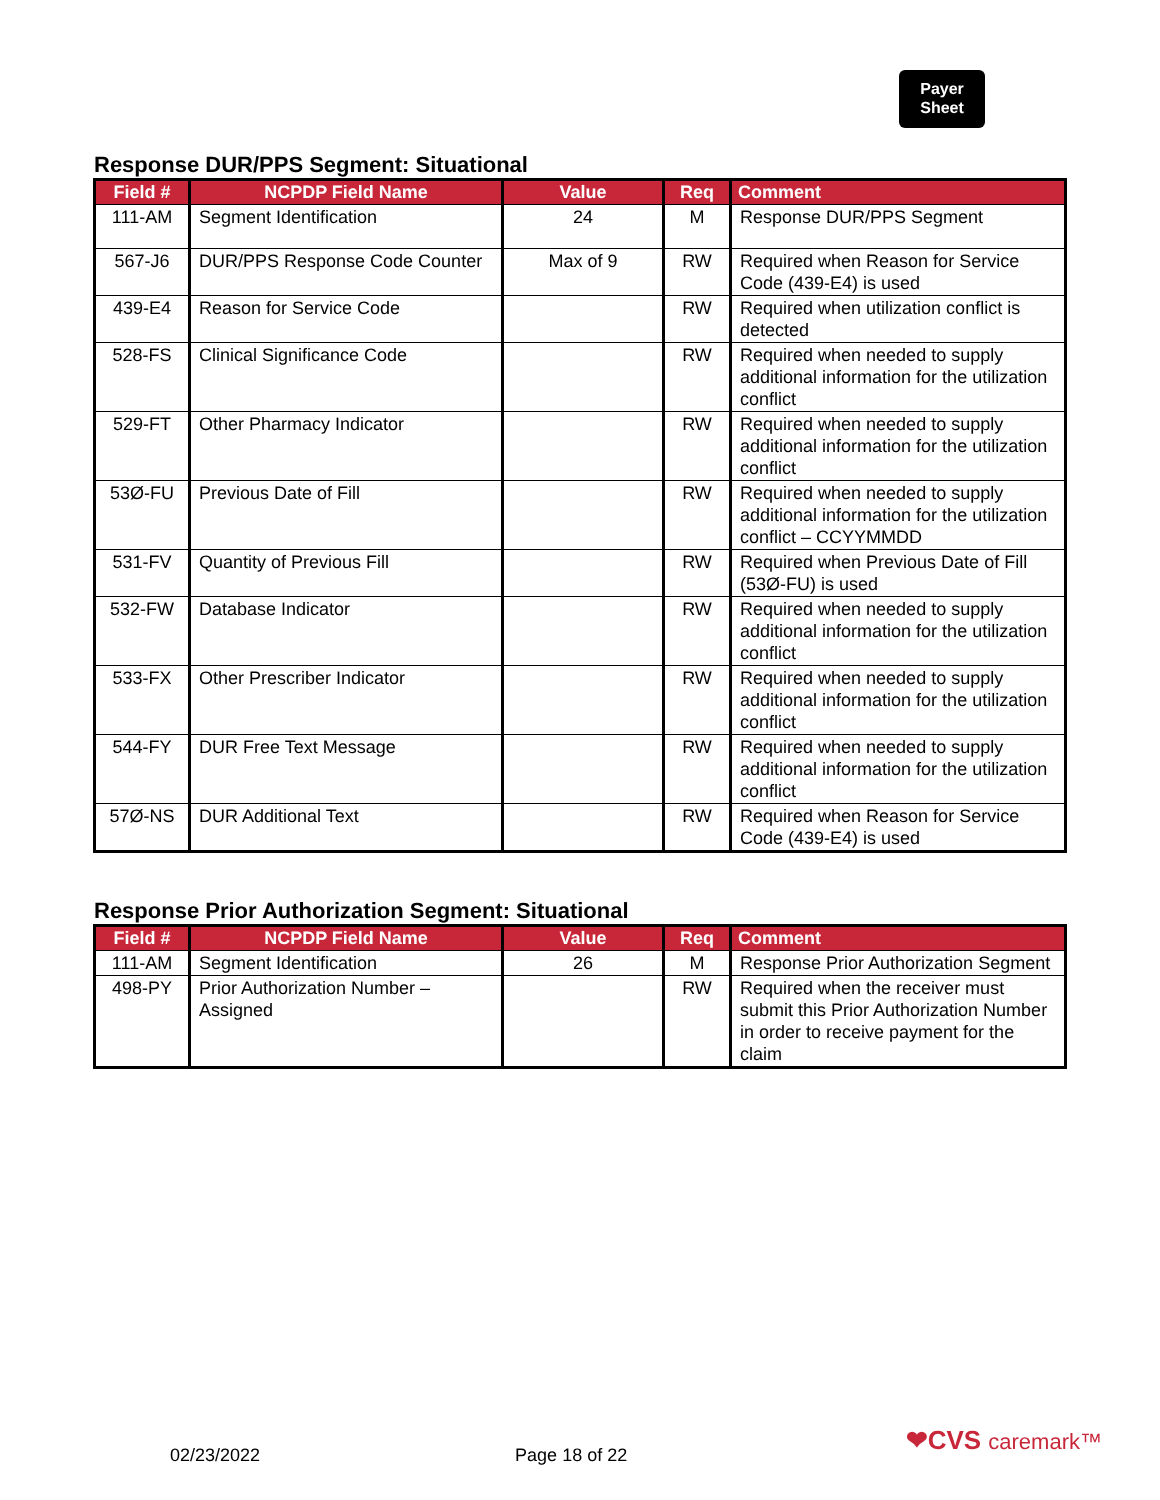Payer
Sheet
Response DUR/PPS Segment: Situational
| Field # | NCPDP Field Name | Value | Req | Comment |
| --- | --- | --- | --- | --- |
| 111-AM | Segment Identification | 24 | M | Response DUR/PPS Segment |
| 567-J6 | DUR/PPS Response Code Counter | Max of 9 | RW | Required when Reason for Service Code (439-E4) is used |
| 439-E4 | Reason for Service Code | | RW | Required when utilization conflict is detected |
| 528-FS | Clinical Significance Code | | RW | Required when needed to supply additional information for the utilization conflict |
| 529-FT | Other Pharmacy Indicator | | RW | Required when needed to supply additional information for the utilization conflict |
| 53Ø-FU | Previous Date of Fill | | RW | Required when needed to supply additional information for the utilization conflict – CCYYMMDD |
| 531-FV | Quantity of Previous Fill | | RW | Required when Previous Date of Fill (53Ø-FU) is used |
| 532-FW | Database Indicator | | RW | Required when needed to supply additional information for the utilization conflict |
| 533-FX | Other Prescriber Indicator | | RW | Required when needed to supply additional information for the utilization conflict |
| 544-FY | DUR Free Text Message | | RW | Required when needed to supply additional information for the utilization conflict |
| 57Ø-NS | DUR Additional Text | | RW | Required when Reason for Service Code (439-E4) is used |
Response Prior Authorization Segment: Situational
| Field # | NCPDP Field Name | Value | Req | Comment |
| --- | --- | --- | --- | --- |
| 111-AM | Segment Identification | 26 | M | Response Prior Authorization Segment |
| 498-PY | Prior Authorization Number – Assigned | | RW | Required when the receiver must submit this Prior Authorization Number in order to receive payment for the claim |
❤CVS caremark™
02/23/2022 Page 18 of 22